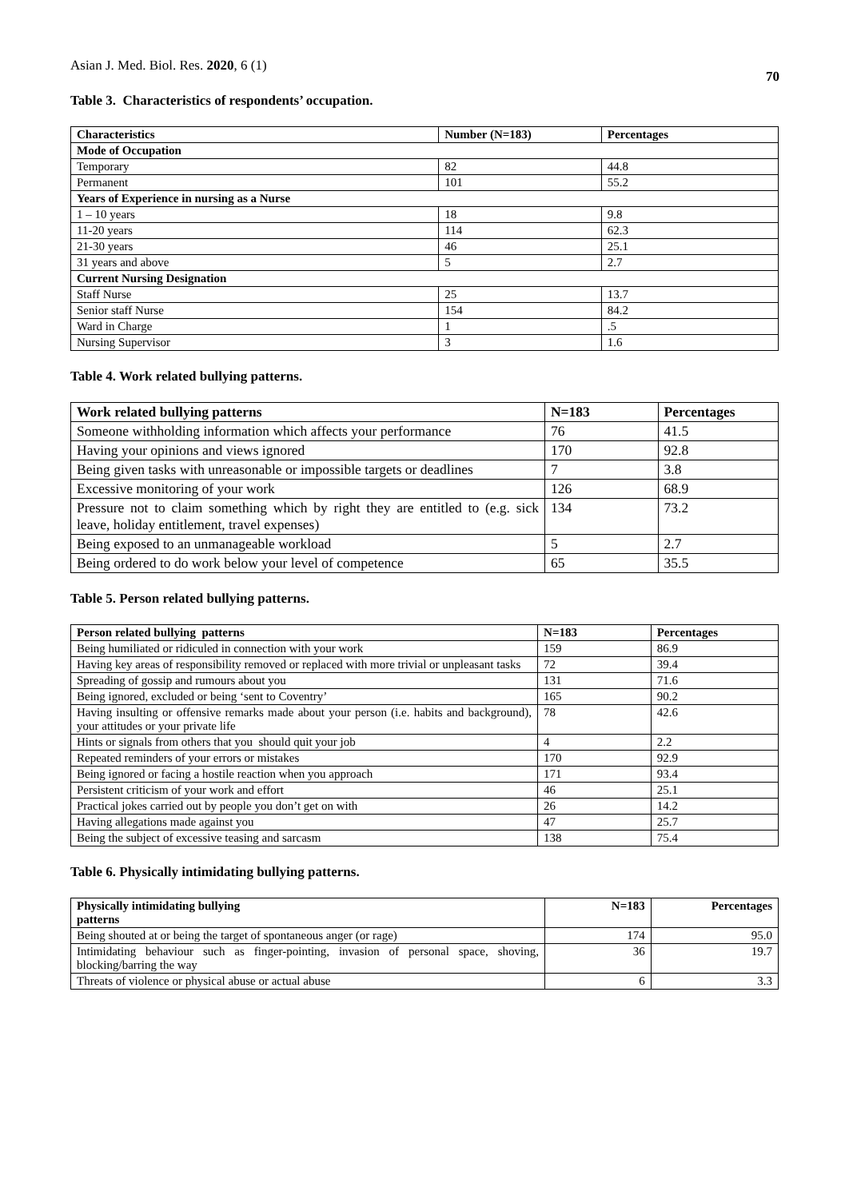Asian J. Med. Biol. Res. 2020, 6 (1)
70
Table 3. Characteristics of respondents’ occupation.
| Characteristics | Number (N=183) | Percentages |
| --- | --- | --- |
| Mode of Occupation | | |
| Temporary | 82 | 44.8 |
| Permanent | 101 | 55.2 |
| Years of Experience in nursing as a Nurse | | |
| 1 – 10 years | 18 | 9.8 |
| 11-20 years | 114 | 62.3 |
| 21-30 years | 46 | 25.1 |
| 31 years and above | 5 | 2.7 |
| Current Nursing Designation | | |
| Staff Nurse | 25 | 13.7 |
| Senior staff Nurse | 154 | 84.2 |
| Ward in Charge | 1 | .5 |
| Nursing Supervisor | 3 | 1.6 |
Table 4. Work related bullying patterns.
| Work related bullying patterns | N=183 | Percentages |
| --- | --- | --- |
| Someone withholding information which affects your performance | 76 | 41.5 |
| Having your opinions and views ignored | 170 | 92.8 |
| Being given tasks with unreasonable or impossible targets or deadlines | 7 | 3.8 |
| Excessive monitoring of your work | 126 | 68.9 |
| Pressure not to claim something which by right they are entitled to (e.g. sick leave, holiday entitlement, travel expenses) | 134 | 73.2 |
| Being exposed to an unmanageable workload | 5 | 2.7 |
| Being ordered to do work below your level of competence | 65 | 35.5 |
Table 5. Person related bullying patterns.
| Person related bullying patterns | N=183 | Percentages |
| --- | --- | --- |
| Being humiliated or ridiculed in connection with your work | 159 | 86.9 |
| Having key areas of responsibility removed or replaced with more trivial or unpleasant tasks | 72 | 39.4 |
| Spreading of gossip and rumours about you | 131 | 71.6 |
| Being ignored, excluded or being ‘sent to Coventry’ | 165 | 90.2 |
| Having insulting or offensive remarks made about your person (i.e. habits and background), your attitudes or your private life | 78 | 42.6 |
| Hints or signals from others that you should quit your job | 4 | 2.2 |
| Repeated reminders of your errors or mistakes | 170 | 92.9 |
| Being ignored or facing a hostile reaction when you approach | 171 | 93.4 |
| Persistent criticism of your work and effort | 46 | 25.1 |
| Practical jokes carried out by people you don’t get on with | 26 | 14.2 |
| Having allegations made against you | 47 | 25.7 |
| Being the subject of excessive teasing and sarcasm | 138 | 75.4 |
Table 6. Physically intimidating bullying patterns.
| Physically intimidating bullying patterns | N=183 | Percentages |
| --- | --- | --- |
| Being shouted at or being the target of spontaneous anger (or rage) | 174 | 95.0 |
| Intimidating behaviour such as finger-pointing, invasion of personal space, shoving, blocking/barring the way | 36 | 19.7 |
| Threats of violence or physical abuse or actual abuse | 6 | 3.3 |